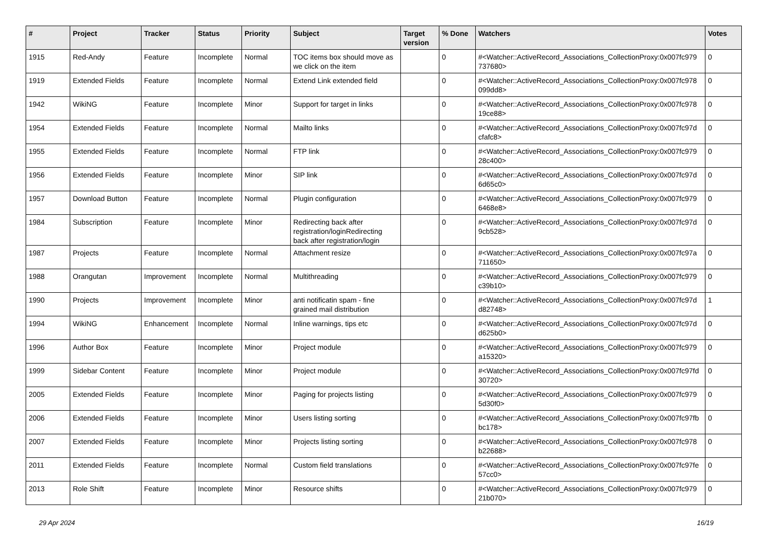| # | Project | Tracker | Status | Priority | Subject | Target version | % Done | Watchers | Votes |
| --- | --- | --- | --- | --- | --- | --- | --- | --- | --- |
| 1915 | Red-Andy | Feature | Incomplete | Normal | TOC items box should move as we click on the item | | 0 | #<Watcher::ActiveRecord_Associations_CollectionProxy:0x007fc979 737680> | 0 |
| 1919 | Extended Fields | Feature | Incomplete | Normal | Extend Link extended field | | 0 | #<Watcher::ActiveRecord_Associations_CollectionProxy:0x007fc978 099dd8> | 0 |
| 1942 | WikiNG | Feature | Incomplete | Minor | Support for target in links | | 0 | #<Watcher::ActiveRecord_Associations_CollectionProxy:0x007fc978 19ce88> | 0 |
| 1954 | Extended Fields | Feature | Incomplete | Normal | Mailto links | | 0 | #<Watcher::ActiveRecord_Associations_CollectionProxy:0x007fc97d cfafc8> | 0 |
| 1955 | Extended Fields | Feature | Incomplete | Normal | FTP link | | 0 | #<Watcher::ActiveRecord_Associations_CollectionProxy:0x007fc979 28c400> | 0 |
| 1956 | Extended Fields | Feature | Incomplete | Minor | SIP link | | 0 | #<Watcher::ActiveRecord_Associations_CollectionProxy:0x007fc97d 6d65c0> | 0 |
| 1957 | Download Button | Feature | Incomplete | Normal | Plugin configuration | | 0 | #<Watcher::ActiveRecord_Associations_CollectionProxy:0x007fc979 6468e8> | 0 |
| 1984 | Subscription | Feature | Incomplete | Minor | Redirecting back after registration/loginRedirecting back after registration/login | | 0 | #<Watcher::ActiveRecord_Associations_CollectionProxy:0x007fc97d 9cb528> | 0 |
| 1987 | Projects | Feature | Incomplete | Normal | Attachment resize | | 0 | #<Watcher::ActiveRecord_Associations_CollectionProxy:0x007fc97a 711650> | 0 |
| 1988 | Orangutan | Improvement | Incomplete | Normal | Multithreading | | 0 | #<Watcher::ActiveRecord_Associations_CollectionProxy:0x007fc979 c39b10> | 0 |
| 1990 | Projects | Improvement | Incomplete | Minor | anti notificatin spam - fine grained mail distribution | | 0 | #<Watcher::ActiveRecord_Associations_CollectionProxy:0x007fc97d d82748> | 1 |
| 1994 | WikiNG | Enhancement | Incomplete | Normal | Inline warnings, tips etc | | 0 | #<Watcher::ActiveRecord_Associations_CollectionProxy:0x007fc97d d625b0> | 0 |
| 1996 | Author Box | Feature | Incomplete | Minor | Project module | | 0 | #<Watcher::ActiveRecord_Associations_CollectionProxy:0x007fc979 a15320> | 0 |
| 1999 | Sidebar Content | Feature | Incomplete | Minor | Project module | | 0 | #<Watcher::ActiveRecord_Associations_CollectionProxy:0x007fc97fd 30720> | 0 |
| 2005 | Extended Fields | Feature | Incomplete | Minor | Paging for projects listing | | 0 | #<Watcher::ActiveRecord_Associations_CollectionProxy:0x007fc979 5d30f0> | 0 |
| 2006 | Extended Fields | Feature | Incomplete | Minor | Users listing sorting | | 0 | #<Watcher::ActiveRecord_Associations_CollectionProxy:0x007fc97fb bc178> | 0 |
| 2007 | Extended Fields | Feature | Incomplete | Minor | Projects listing sorting | | 0 | #<Watcher::ActiveRecord_Associations_CollectionProxy:0x007fc978 b22688> | 0 |
| 2011 | Extended Fields | Feature | Incomplete | Normal | Custom field translations | | 0 | #<Watcher::ActiveRecord_Associations_CollectionProxy:0x007fc97fe 57cc0> | 0 |
| 2013 | Role Shift | Feature | Incomplete | Minor | Resource shifts | | 0 | #<Watcher::ActiveRecord_Associations_CollectionProxy:0x007fc979 21b070> | 0 |
29 Apr 2024 16/19